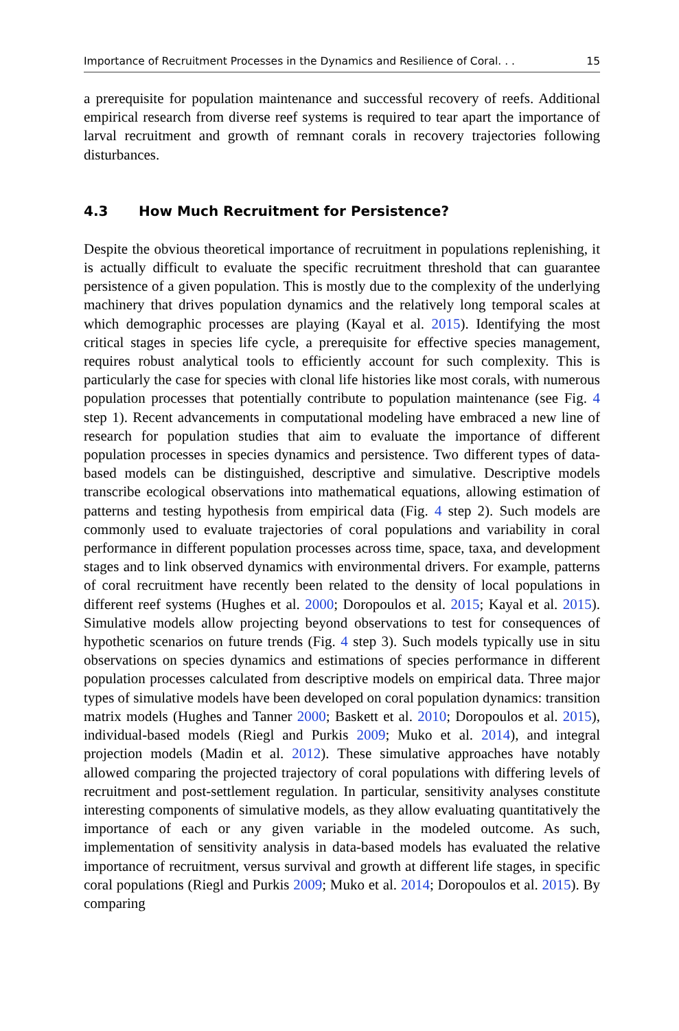Importance of Recruitment Processes in the Dynamics and Resilience of Coral. . . 15
a prerequisite for population maintenance and successful recovery of reefs. Additional empirical research from diverse reef systems is required to tear apart the importance of larval recruitment and growth of remnant corals in recovery trajectories following disturbances.
4.3 How Much Recruitment for Persistence?
Despite the obvious theoretical importance of recruitment in populations replenishing, it is actually difficult to evaluate the specific recruitment threshold that can guarantee persistence of a given population. This is mostly due to the complexity of the underlying machinery that drives population dynamics and the relatively long temporal scales at which demographic processes are playing (Kayal et al. 2015). Identifying the most critical stages in species life cycle, a prerequisite for effective species management, requires robust analytical tools to efficiently account for such complexity. This is particularly the case for species with clonal life histories like most corals, with numerous population processes that potentially contribute to population maintenance (see Fig. 4 step 1). Recent advancements in computational modeling have embraced a new line of research for population studies that aim to evaluate the importance of different population processes in species dynamics and persistence. Two different types of data-based models can be distinguished, descriptive and simulative. Descriptive models transcribe ecological observations into mathematical equations, allowing estimation of patterns and testing hypothesis from empirical data (Fig. 4 step 2). Such models are commonly used to evaluate trajectories of coral populations and variability in coral performance in different population processes across time, space, taxa, and development stages and to link observed dynamics with environmental drivers. For example, patterns of coral recruitment have recently been related to the density of local populations in different reef systems (Hughes et al. 2000; Doropoulos et al. 2015; Kayal et al. 2015). Simulative models allow projecting beyond observations to test for consequences of hypothetic scenarios on future trends (Fig. 4 step 3). Such models typically use in situ observations on species dynamics and estimations of species performance in different population processes calculated from descriptive models on empirical data. Three major types of simulative models have been developed on coral population dynamics: transition matrix models (Hughes and Tanner 2000; Baskett et al. 2010; Doropoulos et al. 2015), individual-based models (Riegl and Purkis 2009; Muko et al. 2014), and integral projection models (Madin et al. 2012). These simulative approaches have notably allowed comparing the projected trajectory of coral populations with differing levels of recruitment and post-settlement regulation. In particular, sensitivity analyses constitute interesting components of simulative models, as they allow evaluating quantitatively the importance of each or any given variable in the modeled outcome. As such, implementation of sensitivity analysis in data-based models has evaluated the relative importance of recruitment, versus survival and growth at different life stages, in specific coral populations (Riegl and Purkis 2009; Muko et al. 2014; Doropoulos et al. 2015). By comparing